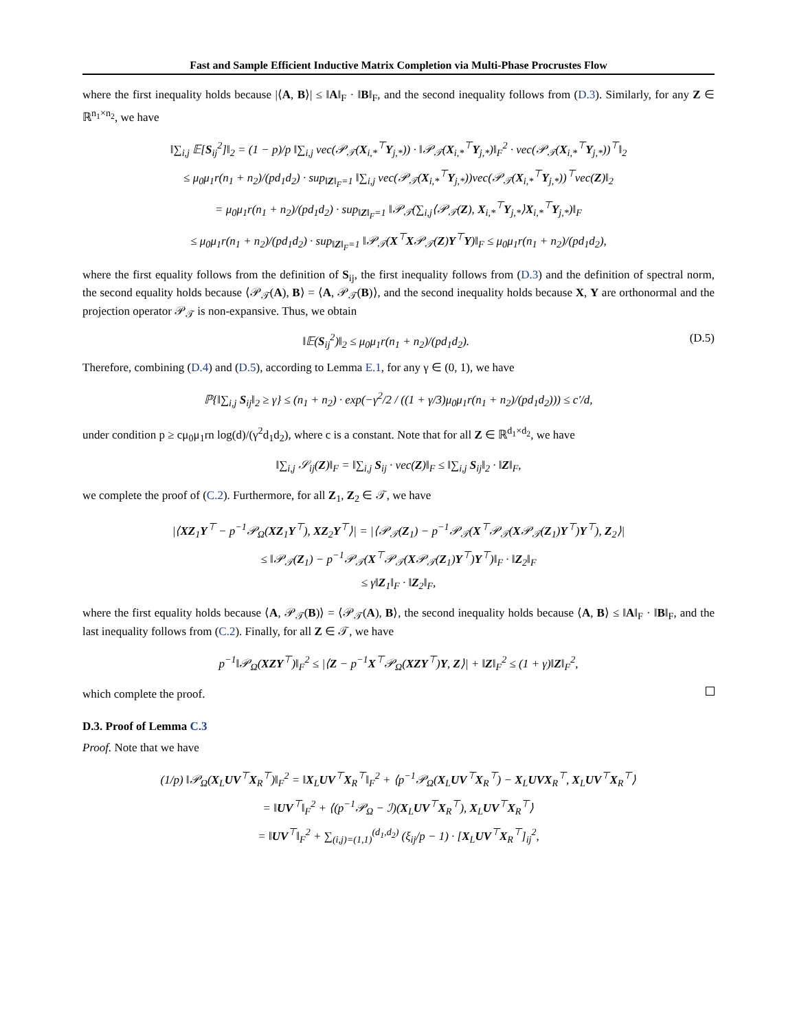Fast and Sample Efficient Inductive Matrix Completion via Multi-Phase Procrustes Flow
where the first inequality holds because |⟨A, B⟩| ≤ ‖A‖<sub>F</sub> · ‖B‖<sub>F</sub>, and the second inequality follows from (D.3). Similarly, for any Z ∈ ℝ<sup>n<sub>1</sub>×n<sub>2</sub></sup>, we have
‖∑<sub>i,j</sub> 𝔼[S<sub>ij</sub><sup>2</sup>]‖<sub>2</sub> = (1 − p)/p ‖∑<sub>i,j</sub> vec(𝒫<sub>𝒯</sub>(X<sub>i,*</sub><sup>⊤</sup>Y<sub>j,*</sub>)) · ‖𝒫<sub>𝒯</sub>(X<sub>i,*</sub><sup>⊤</sup>Y<sub>j,*</sub>)‖<sub>F</sub><sup>2</sup> · vec(𝒫<sub>𝒯</sub>(X<sub>i,*</sub><sup>⊤</sup>Y<sub>j,*</sub>))<sup>⊤</sup>‖<sub>2</sub>
≤ μ<sub>0</sub>μ<sub>1</sub>r(n<sub>1</sub> + n<sub>2</sub>)/(pd<sub>1</sub>d<sub>2</sub>) · sup<sub>‖Z‖<sub>F</sub>=1</sub> ‖∑<sub>i,j</sub> vec(𝒫<sub>𝒯</sub>(X<sub>i,*</sub><sup>⊤</sup>Y<sub>j,*</sub>))vec(𝒫<sub>𝒯</sub>(X<sub>i,*</sub><sup>⊤</sup>Y<sub>j,*</sub>))<sup>⊤</sup>vec(Z)‖<sub>2</sub>
= μ<sub>0</sub>μ<sub>1</sub>r(n<sub>1</sub> + n<sub>2</sub>)/(pd<sub>1</sub>d<sub>2</sub>) · sup<sub>‖Z‖<sub>F</sub>=1</sub> ‖𝒫<sub>𝒯</sub>(∑<sub>i,j</sub>⟨𝒫<sub>𝒯</sub>(Z), X<sub>i,*</sub><sup>⊤</sup>Y<sub>j,*</sub>⟩X<sub>i,*</sub><sup>⊤</sup>Y<sub>j,*</sub>)‖<sub>F</sub>
≤ μ<sub>0</sub>μ<sub>1</sub>r(n<sub>1</sub> + n<sub>2</sub>)/(pd<sub>1</sub>d<sub>2</sub>) · sup<sub>‖Z‖<sub>F</sub>=1</sub> ‖𝒫<sub>𝒯</sub>(X<sup>⊤</sup>X𝒫<sub>𝒯</sub>(Z)Y<sup>⊤</sup>Y)‖<sub>F</sub> ≤ μ<sub>0</sub>μ<sub>1</sub>r(n<sub>1</sub> + n<sub>2</sub>)/(pd<sub>1</sub>d<sub>2</sub>),
where the first equality follows from the definition of S<sub>ij</sub>, the first inequality follows from (D.3) and the definition of spectral norm, the second equality holds because ⟨𝒫<sub>𝒯</sub>(A), B⟩ = ⟨A, 𝒫<sub>𝒯</sub>(B)⟩, and the second inequality holds because X, Y are orthonormal and the projection operator 𝒫<sub>𝒯</sub> is non-expansive. Thus, we obtain
‖𝔼(S<sub>ij</sub><sup>2</sup>)‖<sub>2</sub> ≤ μ<sub>0</sub>μ<sub>1</sub>r(n<sub>1</sub> + n<sub>2</sub>)/(pd<sub>1</sub>d<sub>2</sub>). (D.5)
Therefore, combining (D.4) and (D.5), according to Lemma E.1, for any γ ∈ (0, 1), we have
ℙ{‖∑<sub>i,j</sub> S<sub>ij</sub>‖<sub>2</sub> ≥ γ} ≤ (n<sub>1</sub> + n<sub>2</sub>) · exp(−γ<sup>2</sup>/2 / ((1 + γ/3)μ<sub>0</sub>μ<sub>1</sub>r(n<sub>1</sub> + n<sub>2</sub>)/(pd<sub>1</sub>d<sub>2</sub>))) ≤ c′/d,
under condition p ≥ cμ<sub>0</sub>μ<sub>1</sub>rn log(d)/(γ<sup>2</sup>d<sub>1</sub>d<sub>2</sub>), where c is a constant. Note that for all Z ∈ ℝ<sup>d<sub>1</sub>×d<sub>2</sub></sup>, we have
‖∑<sub>i,j</sub> 𝒮<sub>ij</sub>(Z)‖<sub>F</sub> = ‖∑<sub>i,j</sub> S<sub>ij</sub> · vec(Z)‖<sub>F</sub> ≤ ‖∑<sub>i,j</sub> S<sub>ij</sub>‖<sub>2</sub> · ‖Z‖<sub>F</sub>,
we complete the proof of (C.2). Furthermore, for all Z<sub>1</sub>, Z<sub>2</sub> ∈ 𝒯, we have
|⟨XZ<sub>1</sub>Y<sup>⊤</sup> − p<sup>−1</sup>𝒫<sub>Ω</sub>(XZ<sub>1</sub>Y<sup>⊤</sup>), XZ<sub>2</sub>Y<sup>⊤</sup>⟩| = |⟨𝒫<sub>𝒯</sub>(Z<sub>1</sub>) − p<sup>−1</sup>𝒫<sub>𝒯</sub>(X<sup>⊤</sup>𝒫<sub>𝒯</sub>(X𝒫<sub>𝒯</sub>(Z<sub>1</sub>)Y<sup>⊤</sup>)Y<sup>⊤</sup>), Z<sub>2</sub>⟩|
≤ ‖𝒫<sub>𝒯</sub>(Z<sub>1</sub>) − p<sup>−1</sup>𝒫<sub>𝒯</sub>(X<sup>⊤</sup>𝒫<sub>𝒯</sub>(X𝒫<sub>𝒯</sub>(Z<sub>1</sub>)Y<sup>⊤</sup>)Y<sup>⊤</sup>)‖<sub>F</sub> · ‖Z<sub>2</sub>‖<sub>F</sub>
≤ γ‖Z<sub>1</sub>‖<sub>F</sub> · ‖Z<sub>2</sub>‖<sub>F</sub>,
where the first equality holds because ⟨A, 𝒫<sub>𝒯</sub>(B)⟩ = ⟨𝒫<sub>𝒯</sub>(A), B⟩, the second inequality holds because ⟨A, B⟩ ≤ ‖A‖<sub>F</sub> · ‖B‖<sub>F</sub>, and the last inequality follows from (C.2). Finally, for all Z ∈ 𝒯, we have
p<sup>−1</sup>‖𝒫<sub>Ω</sub>(XZY<sup>⊤</sup>)‖<sub>F</sub><sup>2</sup> ≤ |⟨Z − p<sup>−1</sup>X<sup>⊤</sup>𝒫<sub>Ω</sub>(XZY<sup>⊤</sup>)Y, Z⟩| + ‖Z‖<sub>F</sub><sup>2</sup> ≤ (1 + γ)‖Z‖<sub>F</sub><sup>2</sup>,
which complete the proof.
D.3. Proof of Lemma C.3
Proof. Note that we have
(1/p) ‖𝒫<sub>Ω</sub>(X<sub>L</sub>UV<sup>⊤</sup>X<sub>R</sub><sup>⊤</sup>)‖<sub>F</sub><sup>2</sup> = ‖X<sub>L</sub>UV<sup>⊤</sup>X<sub>R</sub><sup>⊤</sup>‖<sub>F</sub><sup>2</sup> + ⟨p<sup>−1</sup>𝒫<sub>Ω</sub>(X<sub>L</sub>UV<sup>⊤</sup>X<sub>R</sub><sup>⊤</sup>) − X<sub>L</sub>UVX<sub>R</sub><sup>⊤</sup>, X<sub>L</sub>UV<sup>⊤</sup>X<sub>R</sub><sup>⊤</sup>⟩
= ‖UV<sup>⊤</sup>‖<sub>F</sub><sup>2</sup> + ⟨(p<sup>−1</sup>𝒫<sub>Ω</sub> − ℐ)(X<sub>L</sub>UV<sup>⊤</sup>X<sub>R</sub><sup>⊤</sup>), X<sub>L</sub>UV<sup>⊤</sup>X<sub>R</sub><sup>⊤</sup>⟩
= ‖UV<sup>⊤</sup>‖<sub>F</sub><sup>2</sup> + ∑<sub>(i,j)=(1,1)</sub><sup>(d<sub>1</sub>,d<sub>2</sub>)</sup> (ξ<sub>ij</sub>/p − 1) · [X<sub>L</sub>UV<sup>⊤</sup>X<sub>R</sub><sup>⊤</sup>]<sub>ij</sub><sup>2</sup>,